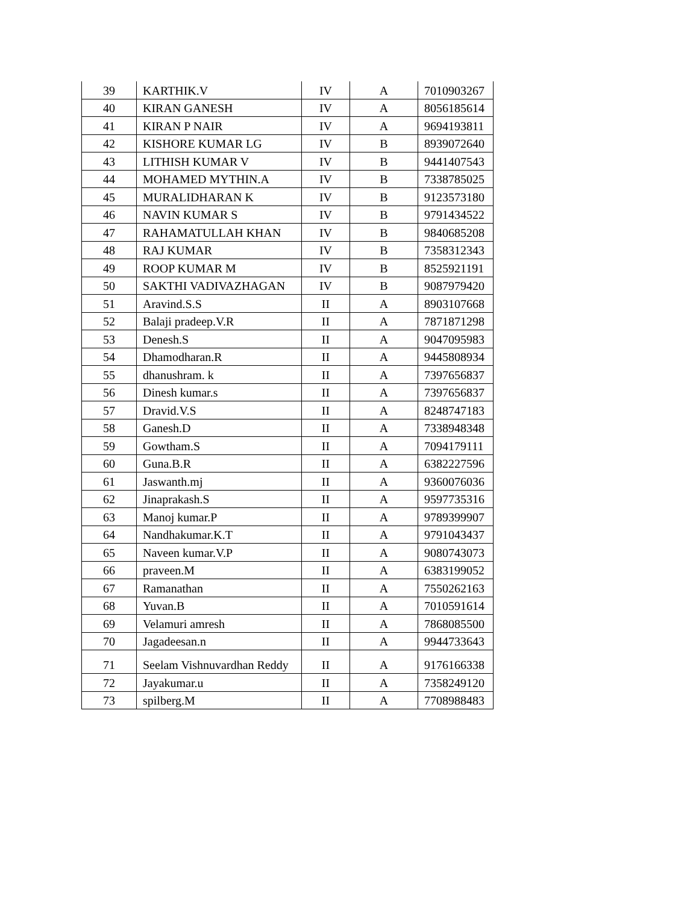| 39 | KARTHIK.V | IV | A | 7010903267 |
| 40 | KIRAN GANESH | IV | A | 8056185614 |
| 41 | KIRAN P NAIR | IV | A | 9694193811 |
| 42 | KISHORE KUMAR LG | IV | B | 8939072640 |
| 43 | LITHISH KUMAR V | IV | B | 9441407543 |
| 44 | MOHAMED MYTHIN.A | IV | B | 7338785025 |
| 45 | MURALIDHARAN K | IV | B | 9123573180 |
| 46 | NAVIN KUMAR S | IV | B | 9791434522 |
| 47 | RAHAMATULLAH KHAN | IV | B | 9840685208 |
| 48 | RAJ KUMAR | IV | B | 7358312343 |
| 49 | ROOP KUMAR M | IV | B | 8525921191 |
| 50 | SAKTHI VADIVAZHAGAN | IV | B | 9087979420 |
| 51 | Aravind.S.S | II | A | 8903107668 |
| 52 | Balaji pradeep.V.R | II | A | 7871871298 |
| 53 | Denesh.S | II | A | 9047095983 |
| 54 | Dhamodharan.R | II | A | 9445808934 |
| 55 | dhanushram. k | II | A | 7397656837 |
| 56 | Dinesh kumar.s | II | A | 7397656837 |
| 57 | Dravid.V.S | II | A | 8248747183 |
| 58 | Ganesh.D | II | A | 7338948348 |
| 59 | Gowtham.S | II | A | 7094179111 |
| 60 | Guna.B.R | II | A | 6382227596 |
| 61 | Jaswanth.mj | II | A | 9360076036 |
| 62 | Jinaprakash.S | II | A | 9597735316 |
| 63 | Manoj kumar.P | II | A | 9789399907 |
| 64 | Nandhakumar.K.T | II | A | 9791043437 |
| 65 | Naveen kumar.V.P | II | A | 9080743073 |
| 66 | praveen.M | II | A | 6383199052 |
| 67 | Ramanathan | II | A | 7550262163 |
| 68 | Yuvan.B | II | A | 7010591614 |
| 69 | Velamuri amresh | II | A | 7868085500 |
| 70 | Jagadeesan.n | II | A | 9944733643 |
| 71 | Seelam Vishnuvardhan Reddy | II | A | 9176166338 |
| 72 | Jayakumar.u | II | A | 7358249120 |
| 73 | spilberg.M | II | A | 7708988483 |